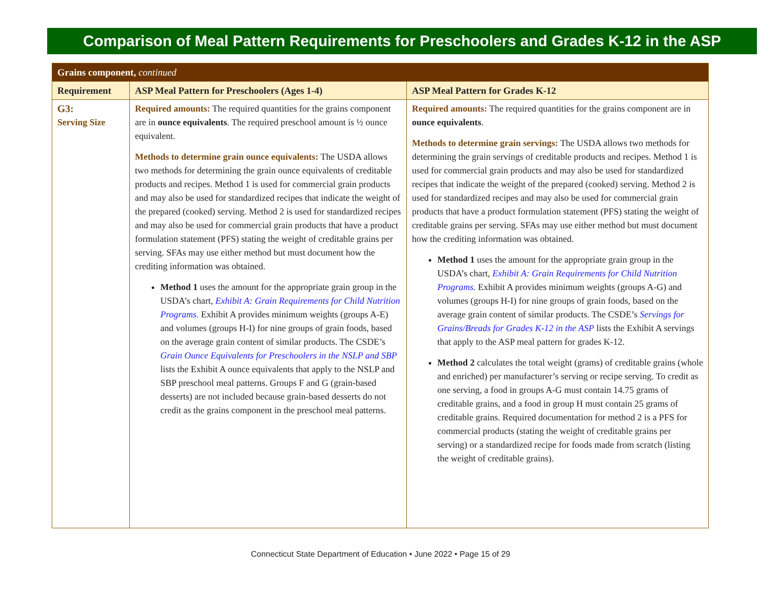Comparison of Meal Pattern Requirements for Preschoolers and Grades K-12 in the ASP
| Grains component, continued | | |
| Requirement | ASP Meal Pattern for Preschoolers (Ages 1-4) | ASP Meal Pattern for Grades K-12 |
| G3: Serving Size | Required amounts: The required quantities for the grains component are in ounce equivalents . The required preschool amount is ½ ounce equivalent. Methods to determine grain ounce equivalents: The USDA allows two methods for determining the grain ounce equivalents of creditable products and recipes. Method 1 is used for commercial grain products and may also be used for standardized recipes that indicate the weight of the prepared (cooked) serving. Method 2 is used for standardized recipes and may also be used for commercial grain products that have a product formulation statement (PFS) stating the weight of creditable grains per serving. SFAs may use either method but must document how the crediting information was obtained. Method 1 uses the amount for the appropriate grain group in the USDA’s chart, Exhibit A: Grain Requirements for Child Nutrition Programs. Exhibit A provides minimum weights (groups A-E) and volumes (groups H-I) for nine groups of grain foods, based on the average grain content of similar products. The CSDE’s Grain Ounce Equivalents for Preschoolers in the NSLP and SBP lists the Exhibit A ounce equivalents that apply to the NSLP and SBP preschool meal patterns. Groups F and G (grain-based desserts) are not included because grain-based desserts do not credit as the grains component in the preschool meal patterns. | Required amounts: The required quantities for the grains component are in ounce equivalents . Methods to determine grain servings: The USDA allows two methods for determining the grain servings of creditable products and recipes. Method 1 is used for commercial grain products and may also be used for standardized recipes that indicate the weight of the prepared (cooked) serving. Method 2 is used for standardized recipes and may also be used for commercial grain products that have a product formulation statement (PFS) stating the weight of creditable grains per serving. SFAs may use either method but must document how the crediting information was obtained. Method 1 uses the amount for the appropriate grain group in the USDA’s chart, Exhibit A: Grain Requirements for Child Nutrition Programs. Exhibit A provides minimum weights (groups A-G) and volumes (groups H-I) for nine groups of grain foods, based on the average grain content of similar products. The CSDE’s Servings for Grains/Breads for Grades K-12 in the ASP lists the Exhibit A servings that apply to the ASP meal pattern for grades K-12. Method 2 calculates the total weight (grams) of creditable grains (whole and enriched) per manufacturer’s serving or recipe serving. To credit as one serving, a food in groups A-G must contain 14.75 grams of creditable grains, and a food in group H must contain 25 grams of creditable grains. Required documentation for method 2 is a PFS for commercial products (stating the weight of creditable grains per serving) or a standardized recipe for foods made from scratch (listing the weight of creditable grains). |
Connecticut State Department of Education • June 2022 • Page 15 of 29